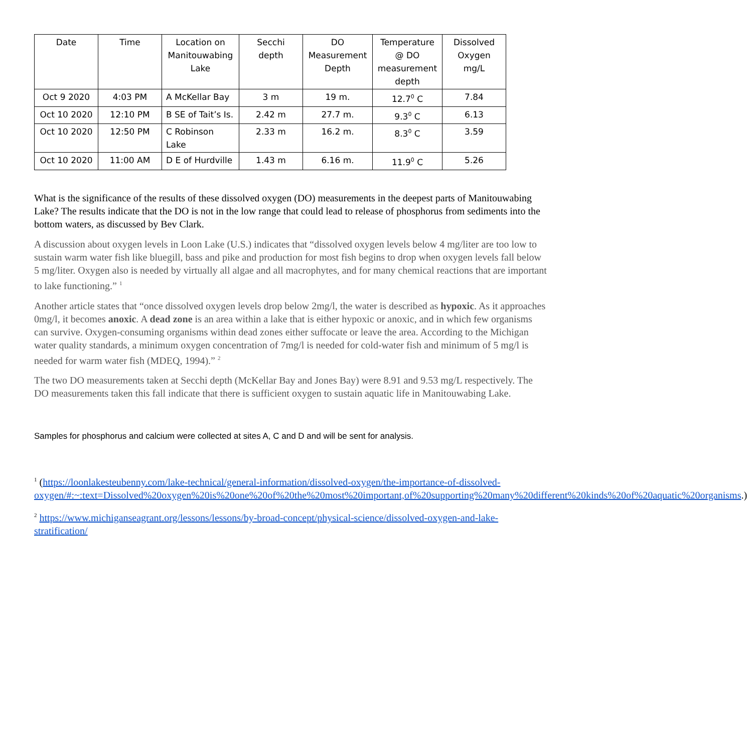| Date | Time | Location on Manitouwabing Lake | Secchi depth | DO Measurement Depth | Temperature @ DO measurement depth | Dissolved Oxygen mg/L |
| --- | --- | --- | --- | --- | --- | --- |
| Oct 9 2020 | 4:03 PM | A McKellar Bay | 3 m | 19 m. | 12.7<sup>0</sup> C | 7.84 |
| Oct 10 2020 | 12:10 PM | B SE of Tait’s Is. | 2.42 m | 27.7 m. | 9.3<sup>0</sup> C | 6.13 |
| Oct 10 2020 | 12:50 PM | C Robinson Lake | 2.33 m | 16.2 m. | 8.3<sup>0</sup> C | 3.59 |
| Oct 10 2020 | 11:00 AM | D E of Hurdville | 1.43 m | 6.16 m. | 11.9<sup>0</sup> C | 5.26 |
What is the significance of the results of these dissolved oxygen (DO) measurements in the deepest parts of Manitouwabing Lake? The results indicate that the DO is not in the low range that could lead to release of phosphorus from sediments into the bottom waters, as discussed by Bev Clark.
A discussion about oxygen levels in Loon Lake (U.S.) indicates that “dissolved oxygen levels below 4 mg/liter are too low to sustain warm water fish like bluegill, bass and pike and production for most fish begins to drop when oxygen levels fall below 5 mg/liter. Oxygen also is needed by virtually all algae and all macrophytes, and for many chemical reactions that are important to lake functioning.” <sup>1</sup>
Another article states that “once dissolved oxygen levels drop below 2mg/l, the water is described as hypoxic. As it approaches 0mg/l, it becomes anoxic. A dead zone is an area within a lake that is either hypoxic or anoxic, and in which few organisms can survive. Oxygen-consuming organisms within dead zones either suffocate or leave the area. According to the Michigan water quality standards, a minimum oxygen concentration of 7mg/l is needed for cold-water fish and minimum of 5 mg/l is needed for warm water fish (MDEQ, 1994).” <sup>2</sup>
The two DO measurements taken at Secchi depth (McKellar Bay and Jones Bay) were 8.91 and 9.53 mg/L respectively. The DO measurements taken this fall indicate that there is sufficient oxygen to sustain aquatic life in Manitouwabing Lake.
Samples for phosphorus and calcium were collected at sites A, C and D and will be sent for analysis.
<sup>1</sup> (https://loonlakesteubenny.com/lake-technical/general-information/dissolved-oxygen/the-importance-of-dissolved-oxygen/#:~:text=Dissolved%20oxygen%20is%20one%20of%20the%20most%20important,of%20supporting%20many%20different%20kinds%20of%20aquatic%20organisms.)
<sup>2</sup> https://www.michiganseagrant.org/lessons/lessons/by-broad-concept/physical-science/dissolved-oxygen-and-lake-stratification/